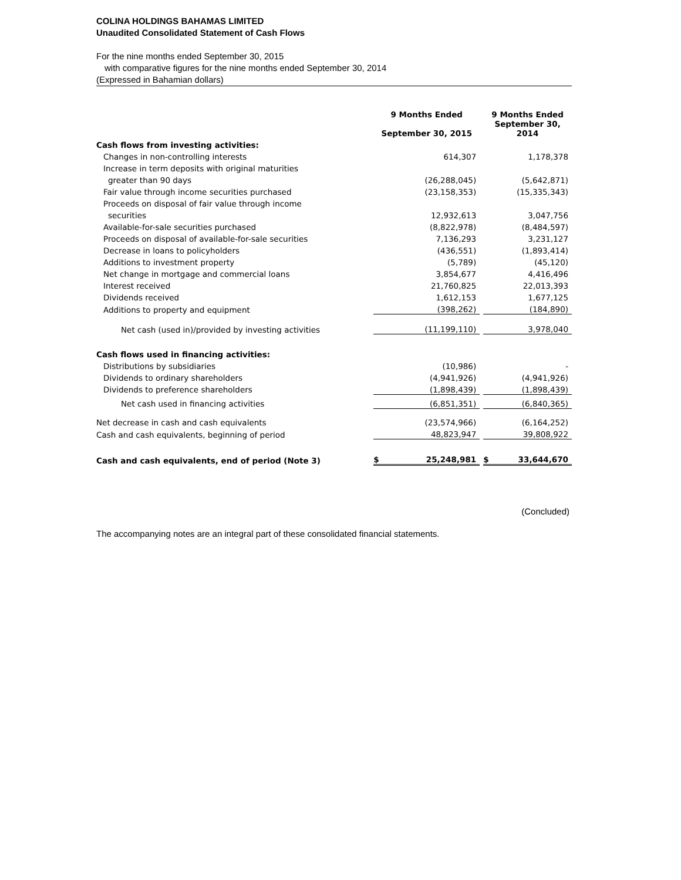COLINA HOLDINGS BAHAMAS LIMITED
Unaudited Consolidated Statement of Cash Flows
For the nine months ended September 30, 2015
with comparative figures for the nine months ended September 30, 2014
(Expressed in Bahamian dollars)
| | 9 Months Ended | | 9 Months Ended |
| | September 30, 2015 | | September 30, 2014 |
| Cash flows from investing activities: | | | |
| Changes in non-controlling interests | 614,307 | | 1,178,378 |
| Increase in term deposits with original maturities | | | |
| greater than 90 days | (26,288,045) | | (5,642,871) |
| Fair value through income securities purchased | (23,158,353) | | (15,335,343) |
| Proceeds on disposal of fair value through income | | | |
| securities | 12,932,613 | | 3,047,756 |
| Available-for-sale securities purchased | (8,822,978) | | (8,484,597) |
| Proceeds on disposal of available-for-sale securities | 7,136,293 | | 3,231,127 |
| Decrease in loans to policyholders | (436,551) | | (1,893,414) |
| Additions to investment property | (5,789) | | (45,120) |
| Net change in mortgage and commercial loans | 3,854,677 | | 4,416,496 |
| Interest received | 21,760,825 | | 22,013,393 |
| Dividends received | 1,612,153 | | 1,677,125 |
| Additions to property and equipment | (398,262) | | (184,890) |
| Net cash (used in)/provided by investing activities | (11,199,110) | | 3,978,040 |
| Cash flows used in financing activities: | | | |
| Distributions by subsidiaries | (10,986) | | - |
| Dividends to ordinary shareholders | (4,941,926) | | (4,941,926) |
| Dividends to preference shareholders | (1,898,439) | | (1,898,439) |
| Net cash used in financing activities | (6,851,351) | | (6,840,365) |
| Net decrease in cash and cash equivalents | (23,574,966) | | (6,164,252) |
| Cash and cash equivalents, beginning of period | 48,823,947 | | 39,808,922 |
| Cash and cash equivalents, end of period (Note 3) | $ 25,248,981 | | $ 33,644,670 |
(Concluded)
The accompanying notes are an integral part of these consolidated financial statements.